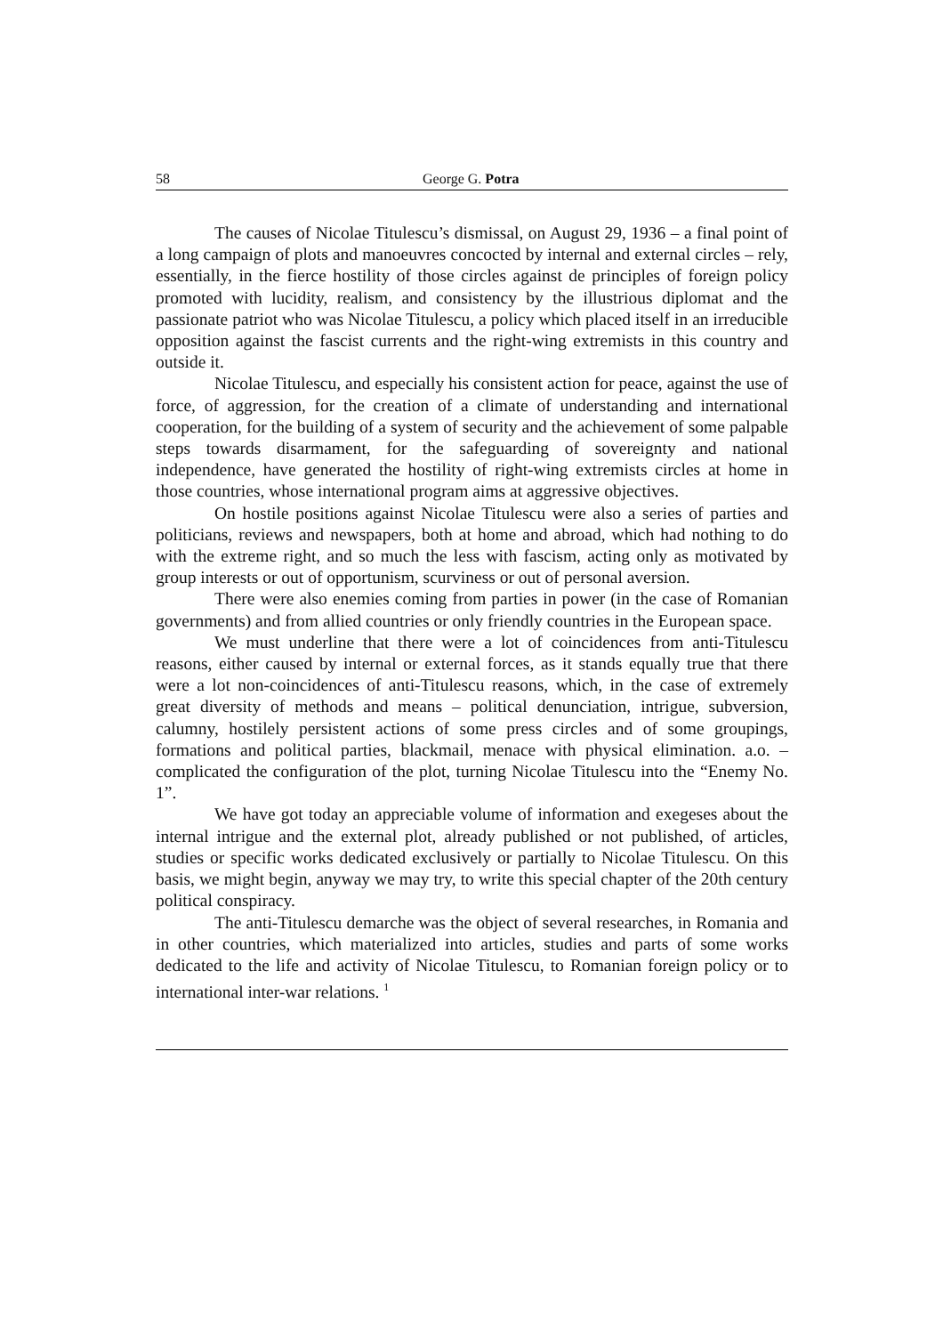58 George G. Potra
The causes of Nicolae Titulescu’s dismissal, on August 29, 1936 – a final point of a long campaign of plots and manoeuvres concocted by internal and external circles – rely, essentially, in the fierce hostility of those circles against de principles of foreign policy promoted with lucidity, realism, and consistency by the illustrious diplomat and the passionate patriot who was Nicolae Titulescu, a policy which placed itself in an irreducible opposition against the fascist currents and the right-wing extremists in this country and outside it.
Nicolae Titulescu, and especially his consistent action for peace, against the use of force, of aggression, for the creation of a climate of understanding and international cooperation, for the building of a system of security and the achievement of some palpable steps towards disarmament, for the safeguarding of sovereignty and national independence, have generated the hostility of right-wing extremists circles at home in those countries, whose international program aims at aggressive objectives.
On hostile positions against Nicolae Titulescu were also a series of parties and politicians, reviews and newspapers, both at home and abroad, which had nothing to do with the extreme right, and so much the less with fascism, acting only as motivated by group interests or out of opportunism, scurviness or out of personal aversion.
There were also enemies coming from parties in power (in the case of Romanian governments) and from allied countries or only friendly countries in the European space.
We must underline that there were a lot of coincidences from anti-Titulescu reasons, either caused by internal or external forces, as it stands equally true that there were a lot non-coincidences of anti-Titulescu reasons, which, in the case of extremely great diversity of methods and means – political denunciation, intrigue, subversion, calumny, hostilely persistent actions of some press circles and of some groupings, formations and political parties, blackmail, menace with physical elimination. a.o. – complicated the configuration of the plot, turning Nicolae Titulescu into the “Enemy No. 1”.
We have got today an appreciable volume of information and exegeses about the internal intrigue and the external plot, already published or not published, of articles, studies or specific works dedicated exclusively or partially to Nicolae Titulescu. On this basis, we might begin, anyway we may try, to write this special chapter of the 20th century political conspiracy.
The anti-Titulescu demarche was the object of several researches, in Romania and in other countries, which materialized into articles, studies and parts of some works dedicated to the life and activity of Nicolae Titulescu, to Romanian foreign policy or to international inter-war relations. <sup>1</sup>